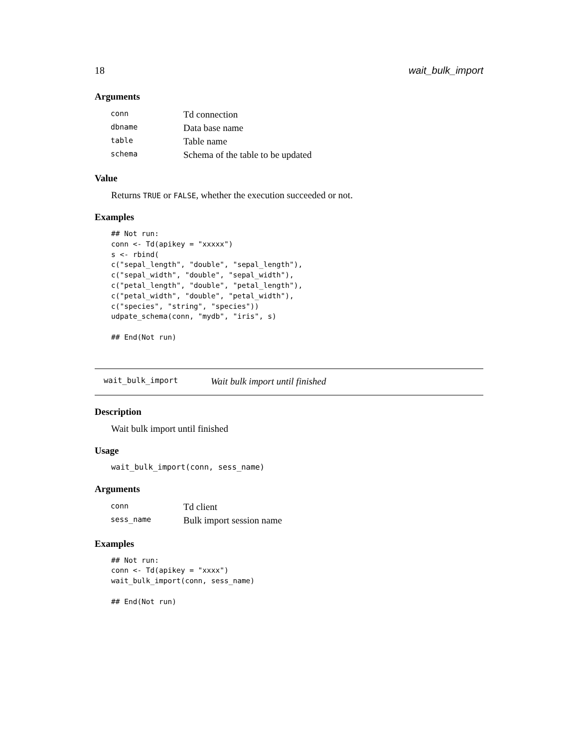18 wait_bulk_import
Arguments
| conn | Td connection |
| dbname | Data base name |
| table | Table name |
| schema | Schema of the table to be updated |
Value
Returns TRUE or FALSE, whether the execution succeeded or not.
Examples
## Not run:
conn <- Td(apikey = "xxxxx")
s <- rbind(
c("sepal_length", "double", "sepal_length"),
c("sepal_width", "double", "sepal_width"),
c("petal_length", "double", "petal_length"),
c("petal_width", "double", "petal_width"),
c("species", "string", "species"))
udpate_schema(conn, "mydb", "iris", s)

## End(Not run)
wait_bulk_import Wait bulk import until finished
Description
Wait bulk import until finished
Usage
wait_bulk_import(conn, sess_name)
Arguments
| conn | Td client |
| sess_name | Bulk import session name |
Examples
## Not run:
conn <- Td(apikey = "xxxx")
wait_bulk_import(conn, sess_name)

## End(Not run)